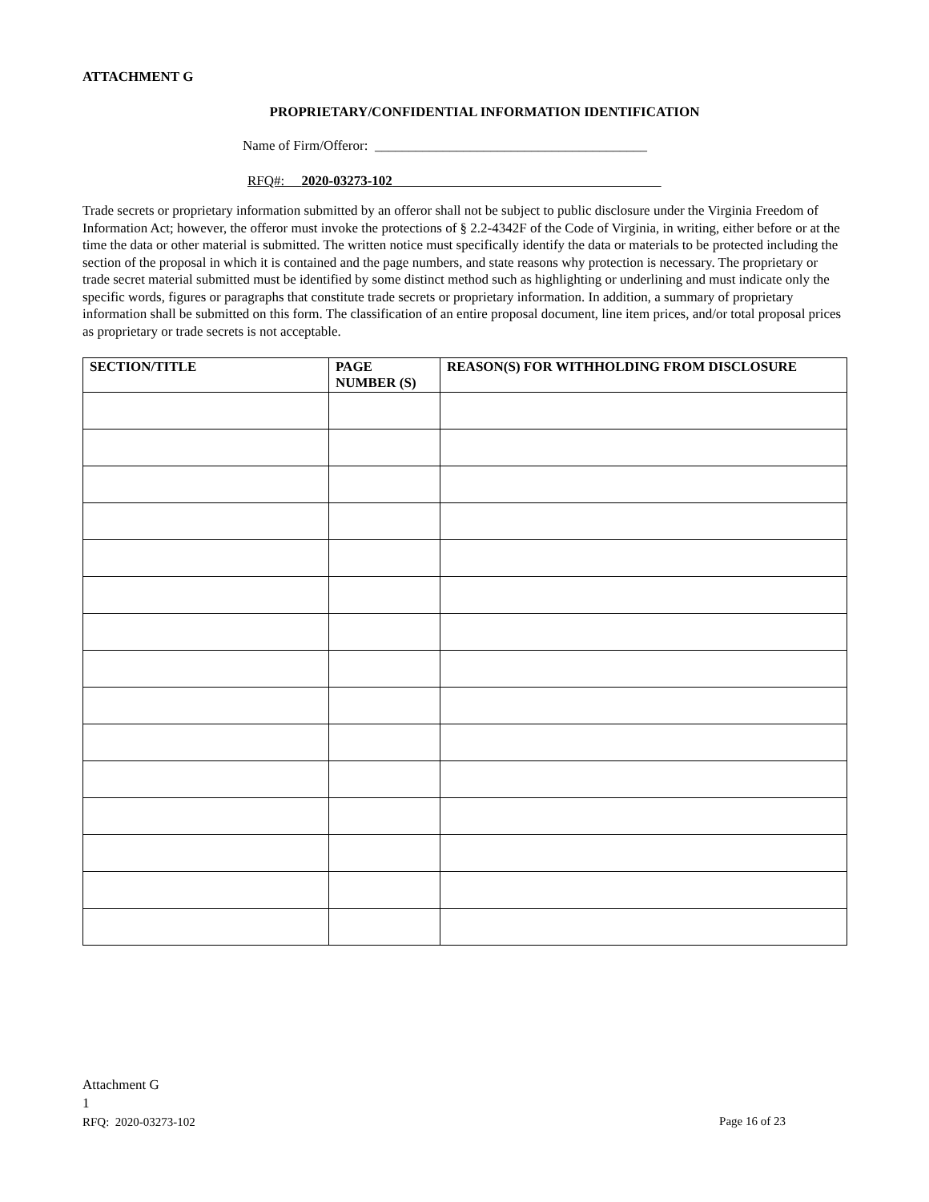ATTACHMENT G
PROPRIETARY/CONFIDENTIAL INFORMATION IDENTIFICATION
Name of Firm/Offeror: ________________________________________
RFQ#: 2020-03273-102
Trade secrets or proprietary information submitted by an offeror shall not be subject to public disclosure under the Virginia Freedom of Information Act; however, the offeror must invoke the protections of § 2.2-4342F of the Code of Virginia, in writing, either before or at the time the data or other material is submitted. The written notice must specifically identify the data or materials to be protected including the section of the proposal in which it is contained and the page numbers, and state reasons why protection is necessary. The proprietary or trade secret material submitted must be identified by some distinct method such as highlighting or underlining and must indicate only the specific words, figures or paragraphs that constitute trade secrets or proprietary information. In addition, a summary of proprietary information shall be submitted on this form. The classification of an entire proposal document, line item prices, and/or total proposal prices as proprietary or trade secrets is not acceptable.
| SECTION/TITLE | PAGE NUMBER (S) | REASON(S) FOR WITHHOLDING FROM DISCLOSURE |
| --- | --- | --- |
Attachment G
1
Page 16 of 23 RFQ: 2020-03273-102